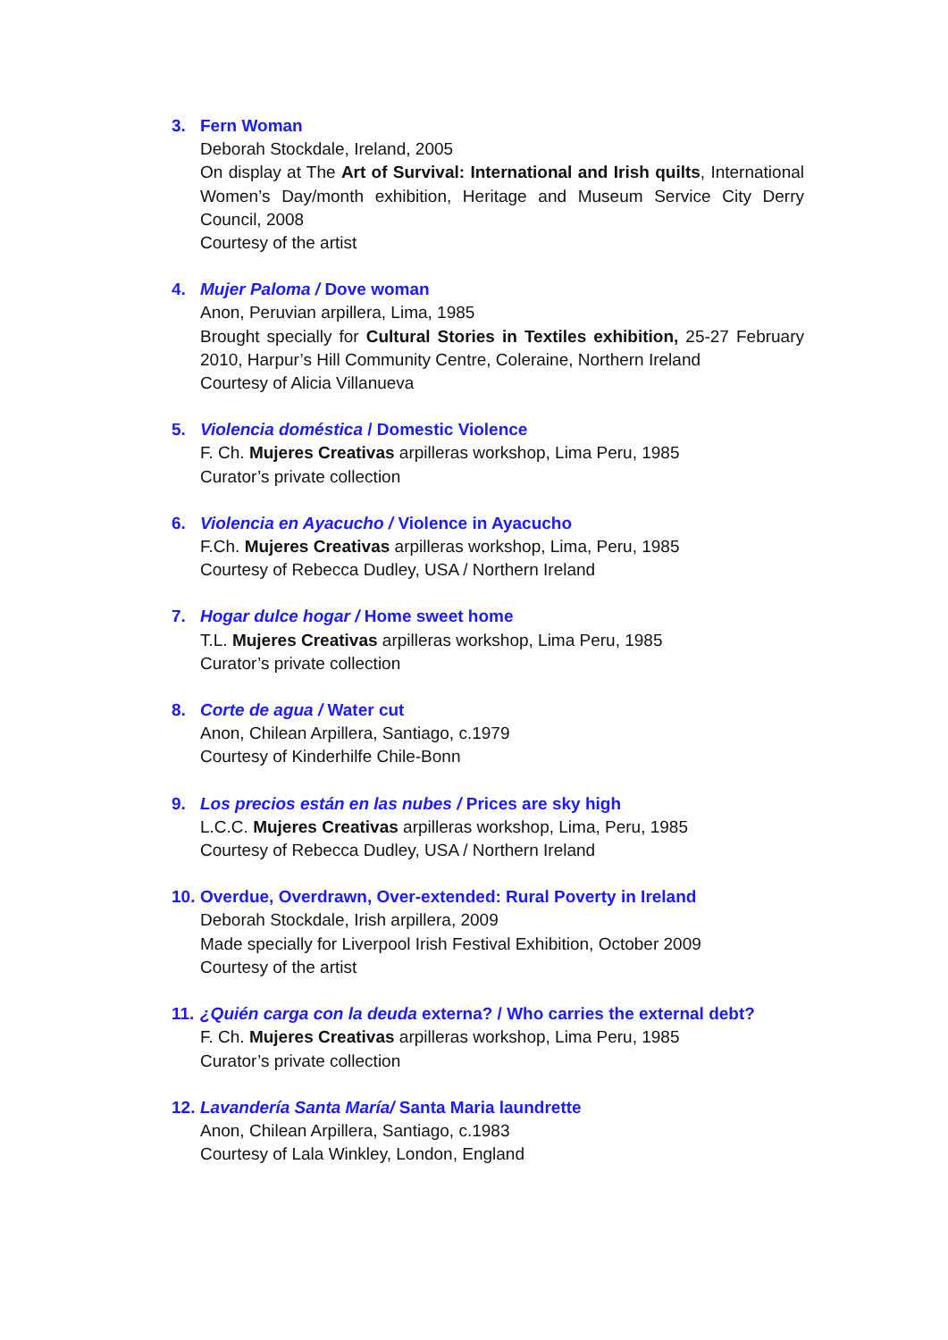3. Fern Woman
Deborah Stockdale, Ireland, 2005
On display at The Art of Survival: International and Irish quilts, International Women’s Day/month exhibition, Heritage and Museum Service City Derry Council, 2008
Courtesy of the artist
4. Mujer Paloma / Dove woman
Anon, Peruvian arpillera, Lima, 1985
Brought specially for Cultural Stories in Textiles exhibition, 25-27 February 2010, Harpur’s Hill Community Centre, Coleraine, Northern Ireland
Courtesy of Alicia Villanueva
5. Violencia doméstica / Domestic Violence
F. Ch. Mujeres Creativas arpilleras workshop, Lima Peru, 1985
Curator’s private collection
6. Violencia en Ayacucho / Violence in Ayacucho
F.Ch. Mujeres Creativas arpilleras workshop, Lima, Peru, 1985
Courtesy of Rebecca Dudley, USA / Northern Ireland
7. Hogar dulce hogar / Home sweet home
T.L. Mujeres Creativas arpilleras workshop, Lima Peru, 1985
Curator’s private collection
8. Corte de agua / Water cut
Anon, Chilean Arpillera, Santiago, c.1979
Courtesy of Kinderhilfe Chile-Bonn
9. Los precios están en las nubes / Prices are sky high
L.C.C. Mujeres Creativas arpilleras workshop, Lima, Peru, 1985
Courtesy of Rebecca Dudley, USA / Northern Ireland
10.
Overdue, Overdrawn, Over-extended: Rural Poverty in Ireland
Deborah Stockdale, Irish arpillera, 2009
Made specially for Liverpool Irish Festival Exhibition, October 2009
Courtesy of the artist
11.
¿Quién carga con la deuda externa? / Who carries the external debt?
F. Ch. Mujeres Creativas arpilleras workshop, Lima Peru, 1985
Curator’s private collection
12.
Lavandería Santa María/ Santa Maria laundrette
Anon, Chilean Arpillera, Santiago, c.1983
Courtesy of Lala Winkley, London, England